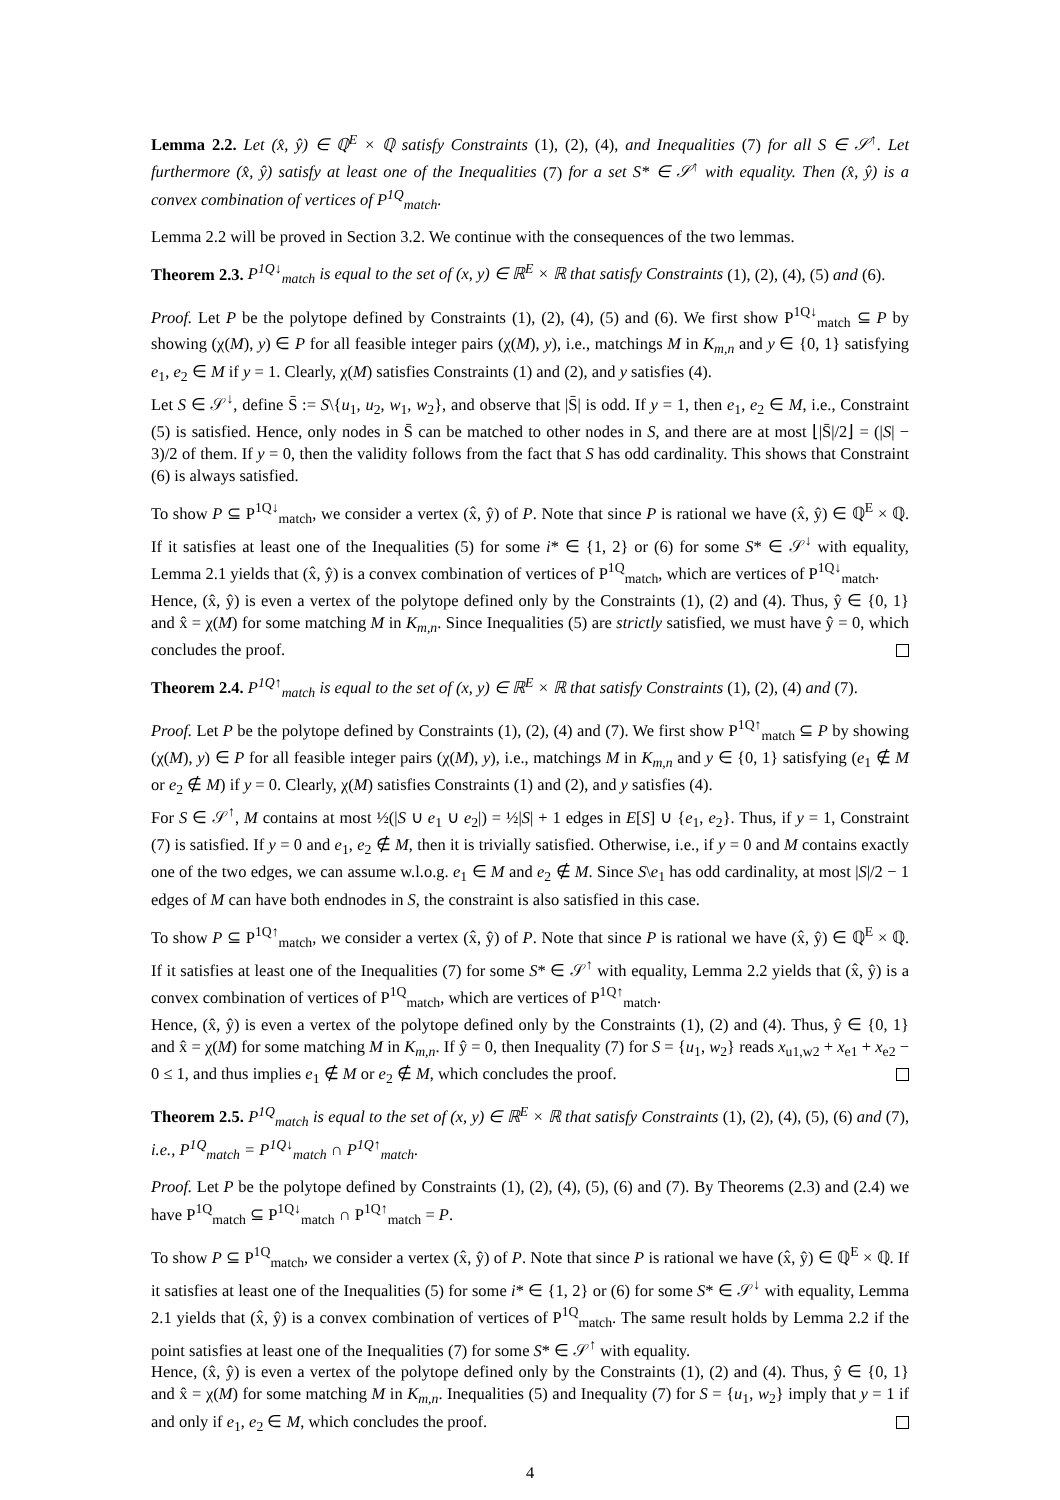Lemma 2.2. Let (x̂, ŷ) ∈ ℚ<sup>E</sup> × ℚ satisfy Constraints (1), (2), (4), and Inequalities (7) for all S ∈ 𝒮<sup>↑</sup>. Let furthermore (x̂, ŷ) satisfy at least one of the Inequalities (7) for a set S* ∈ 𝒮<sup>↑</sup> with equality. Then (x̂, ŷ) is a convex combination of vertices of P<sup>1Q</sup><sub>match</sub>.
Lemma 2.2 will be proved in Section 3.2. We continue with the consequences of the two lemmas.
Theorem 2.3. P<sup>1Q↓</sup><sub>match</sub> is equal to the set of (x, y) ∈ ℝ<sup>E</sup> × ℝ that satisfy Constraints (1), (2), (4), (5) and (6).
Proof. Let P be the polytope defined by Constraints (1), (2), (4), (5) and (6). We first show P<sup>1Q↓</sup><sub>match</sub> ⊆ P by showing (χ(M), y) ∈ P for all feasible integer pairs (χ(M), y), i.e., matchings M in K<sub>m,n</sub> and y ∈ {0, 1} satisfying e<sub>1</sub>, e<sub>2</sub> ∈ M if y = 1. Clearly, χ(M) satisfies Constraints (1) and (2), and y satisfies (4).
Let S ∈ 𝒮<sup>↓</sup>, define S̄ := S\{u<sub>1</sub>, u<sub>2</sub>, w<sub>1</sub>, w<sub>2</sub>}, and observe that |S̄| is odd. If y = 1, then e<sub>1</sub>, e<sub>2</sub> ∈ M, i.e., Constraint (5) is satisfied. Hence, only nodes in S̄ can be matched to other nodes in S, and there are at most ⌊|S̄|/2⌋ = (|S| − 3)/2 of them. If y = 0, then the validity follows from the fact that S has odd cardinality. This shows that Constraint (6) is always satisfied.
To show P ⊆ P<sup>1Q↓</sup><sub>match</sub>, we consider a vertex (x̂, ŷ) of P. Note that since P is rational we have (x̂, ŷ) ∈ ℚ<sup>E</sup> × ℚ. If it satisfies at least one of the Inequalities (5) for some i* ∈ {1, 2} or (6) for some S* ∈ 𝒮<sup>↓</sup> with equality, Lemma 2.1 yields that (x̂, ŷ) is a convex combination of vertices of P<sup>1Q</sup><sub>match</sub>, which are vertices of P<sup>1Q↓</sup><sub>match</sub>.
Hence, (x̂, ŷ) is even a vertex of the polytope defined only by the Constraints (1), (2) and (4). Thus, ŷ ∈ {0, 1} and x̂ = χ(M) for some matching M in K<sub>m,n</sub>. Since Inequalities (5) are strictly satisfied, we must have ŷ = 0, which concludes the proof.
Theorem 2.4. P<sup>1Q↑</sup><sub>match</sub> is equal to the set of (x, y) ∈ ℝ<sup>E</sup> × ℝ that satisfy Constraints (1), (2), (4) and (7).
Proof. Let P be the polytope defined by Constraints (1), (2), (4) and (7). We first show P<sup>1Q↑</sup><sub>match</sub> ⊆ P by showing (χ(M), y) ∈ P for all feasible integer pairs (χ(M), y), i.e., matchings M in K<sub>m,n</sub> and y ∈ {0, 1} satisfying (e<sub>1</sub> ∉ M or e<sub>2</sub> ∉ M) if y = 0. Clearly, χ(M) satisfies Constraints (1) and (2), and y satisfies (4).
For S ∈ 𝒮<sup>↑</sup>, M contains at most ½(|S ∪ e<sub>1</sub> ∪ e<sub>2</sub>|) = ½|S| + 1 edges in E[S] ∪ {e<sub>1</sub>, e<sub>2</sub>}. Thus, if y = 1, Constraint (7) is satisfied. If y = 0 and e<sub>1</sub>, e<sub>2</sub> ∉ M, then it is trivially satisfied. Otherwise, i.e., if y = 0 and M contains exactly one of the two edges, we can assume w.l.o.g. e<sub>1</sub> ∈ M and e<sub>2</sub> ∉ M. Since S\e<sub>1</sub> has odd cardinality, at most |S|/2 − 1 edges of M can have both endnodes in S, the constraint is also satisfied in this case.
To show P ⊆ P<sup>1Q↑</sup><sub>match</sub>, we consider a vertex (x̂, ŷ) of P. Note that since P is rational we have (x̂, ŷ) ∈ ℚ<sup>E</sup> × ℚ. If it satisfies at least one of the Inequalities (7) for some S* ∈ 𝒮<sup>↑</sup> with equality, Lemma 2.2 yields that (x̂, ŷ) is a convex combination of vertices of P<sup>1Q</sup><sub>match</sub>, which are vertices of P<sup>1Q↑</sup><sub>match</sub>.
Hence, (x̂, ŷ) is even a vertex of the polytope defined only by the Constraints (1), (2) and (4). Thus, ŷ ∈ {0, 1} and x̂ = χ(M) for some matching M in K<sub>m,n</sub>. If ŷ = 0, then Inequality (7) for S = {u<sub>1</sub>, w<sub>2</sub>} reads x<sub>u1,w2</sub> + x<sub>e1</sub> + x<sub>e2</sub> − 0 ≤ 1, and thus implies e<sub>1</sub> ∉ M or e<sub>2</sub> ∉ M, which concludes the proof.
Theorem 2.5. P<sup>1Q</sup><sub>match</sub> is equal to the set of (x, y) ∈ ℝ<sup>E</sup> × ℝ that satisfy Constraints (1), (2), (4), (5), (6) and (7), i.e., P<sup>1Q</sup><sub>match</sub> = P<sup>1Q↓</sup><sub>match</sub> ∩ P<sup>1Q↑</sup><sub>match</sub>.
Proof. Let P be the polytope defined by Constraints (1), (2), (4), (5), (6) and (7). By Theorems (2.3) and (2.4) we have P<sup>1Q</sup><sub>match</sub> ⊆ P<sup>1Q↓</sup><sub>match</sub> ∩ P<sup>1Q↑</sup><sub>match</sub> = P.
To show P ⊆ P<sup>1Q</sup><sub>match</sub>, we consider a vertex (x̂, ŷ) of P. Note that since P is rational we have (x̂, ŷ) ∈ ℚ<sup>E</sup> × ℚ. If it satisfies at least one of the Inequalities (5) for some i* ∈ {1, 2} or (6) for some S* ∈ 𝒮<sup>↓</sup> with equality, Lemma 2.1 yields that (x̂, ŷ) is a convex combination of vertices of P<sup>1Q</sup><sub>match</sub>. The same result holds by Lemma 2.2 if the point satisfies at least one of the Inequalities (7) for some S* ∈ 𝒮<sup>↑</sup> with equality.
Hence, (x̂, ŷ) is even a vertex of the polytope defined only by the Constraints (1), (2) and (4). Thus, ŷ ∈ {0, 1} and x̂ = χ(M) for some matching M in K<sub>m,n</sub>. Inequalities (5) and Inequality (7) for S = {u<sub>1</sub>, w<sub>2</sub>} imply that y = 1 if and only if e<sub>1</sub>, e<sub>2</sub> ∈ M, which concludes the proof.
4